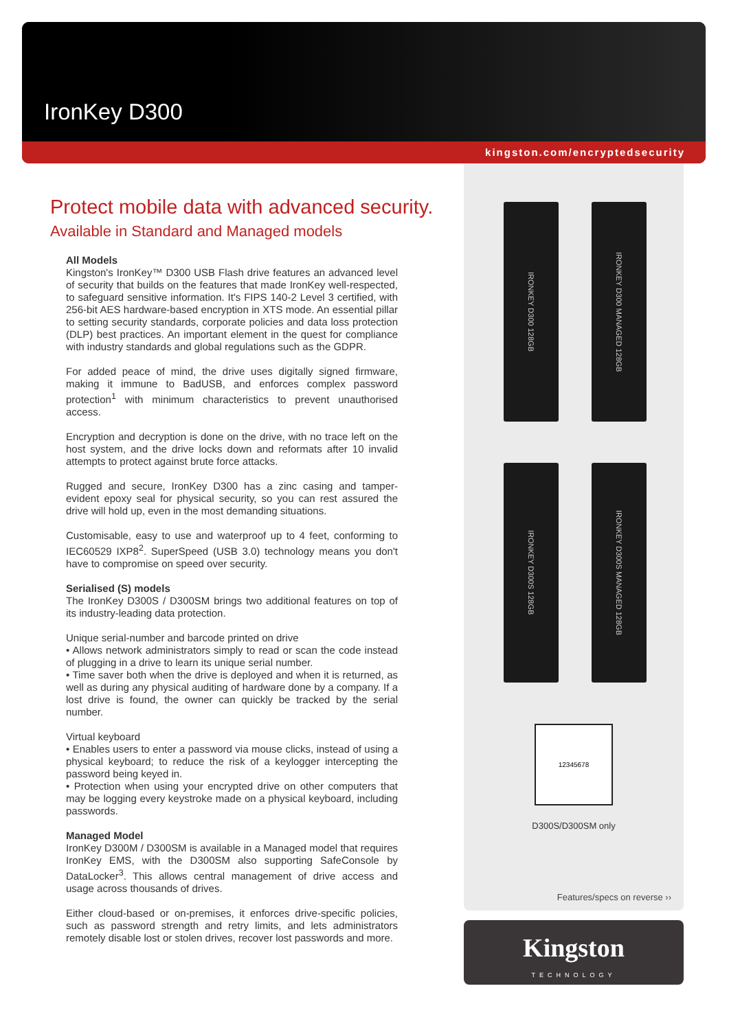IronKey D300
kingston.com/encryptedsecurity
Protect mobile data with advanced security.
Available in Standard and Managed models
All Models
Kingston's IronKey™ D300 USB Flash drive features an advanced level of security that builds on the features that made IronKey well-respected, to safeguard sensitive information. It's FIPS 140-2 Level 3 certified, with 256-bit AES hardware-based encryption in XTS mode. An essential pillar to setting security standards, corporate policies and data loss protection (DLP) best practices. An important element in the quest for compliance with industry standards and global regulations such as the GDPR.
For added peace of mind, the drive uses digitally signed firmware, making it immune to BadUSB, and enforces complex password protection<sup>1</sup> with minimum characteristics to prevent unauthorised access.
Encryption and decryption is done on the drive, with no trace left on the host system, and the drive locks down and reformats after 10 invalid attempts to protect against brute force attacks.
Rugged and secure, IronKey D300 has a zinc casing and tamper-evident epoxy seal for physical security, so you can rest assured the drive will hold up, even in the most demanding situations.
Customisable, easy to use and waterproof up to 4 feet, conforming to IEC60529 IXP8<sup>2</sup>. SuperSpeed (USB 3.0) technology means you don't have to compromise on speed over security.
Serialised (S) models
The IronKey D300S / D300SM brings two additional features on top of its industry-leading data protection.
Unique serial-number and barcode printed on drive
• Allows network administrators simply to read or scan the code instead of plugging in a drive to learn its unique serial number.
• Time saver both when the drive is deployed and when it is returned, as well as during any physical auditing of hardware done by a company. If a lost drive is found, the owner can quickly be tracked by the serial number.
Virtual keyboard
• Enables users to enter a password via mouse clicks, instead of using a physical keyboard; to reduce the risk of a keylogger intercepting the password being keyed in.
• Protection when using your encrypted drive on other computers that may be logging every keystroke made on a physical keyboard, including passwords.
Managed Model
IronKey D300M / D300SM is available in a Managed model that requires IronKey EMS, with the D300SM also supporting SafeConsole by DataLocker<sup>3</sup>. This allows central management of drive access and usage across thousands of drives.
Either cloud-based or on-premises, it enforces drive-specific policies, such as password strength and retry limits, and lets administrators remotely disable lost or stolen drives, recover lost passwords and more.
IRONKEY D300 128GB
IRONKEY D300 MANAGED 128GB
IRONKEY D300S 128GB
IRONKEY D300S MANAGED 128GB
12345678
D300S/D300SM only
Features/specs on reverse ››
Kingston
TECHNOLOGY